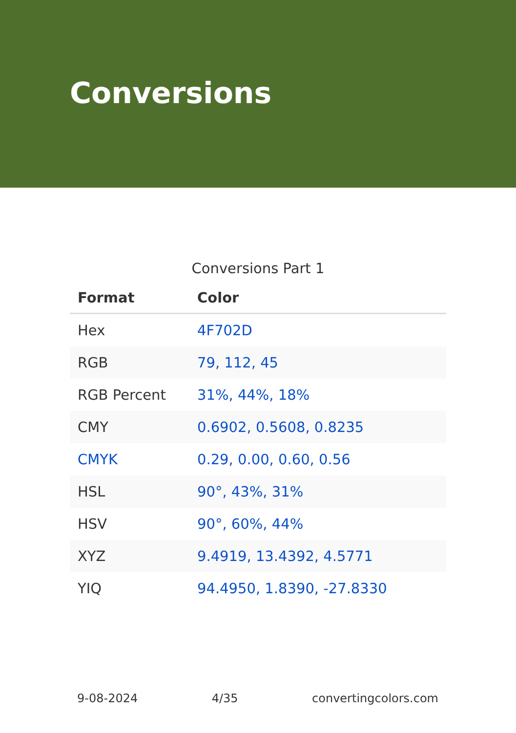Conversions
Conversions Part 1
| Format | Color |
| --- | --- |
| Hex | 4F702D |
| RGB | 79, 112, 45 |
| RGB Percent | 31%, 44%, 18% |
| CMY | 0.6902, 0.5608, 0.8235 |
| CMYK | 0.29, 0.00, 0.60, 0.56 |
| HSL | 90°, 43%, 31% |
| HSV | 90°, 60%, 44% |
| XYZ | 9.4919, 13.4392, 4.5771 |
| YIQ | 94.4950, 1.8390, -27.8330 |
9-08-2024 4/35 convertingcolors.com